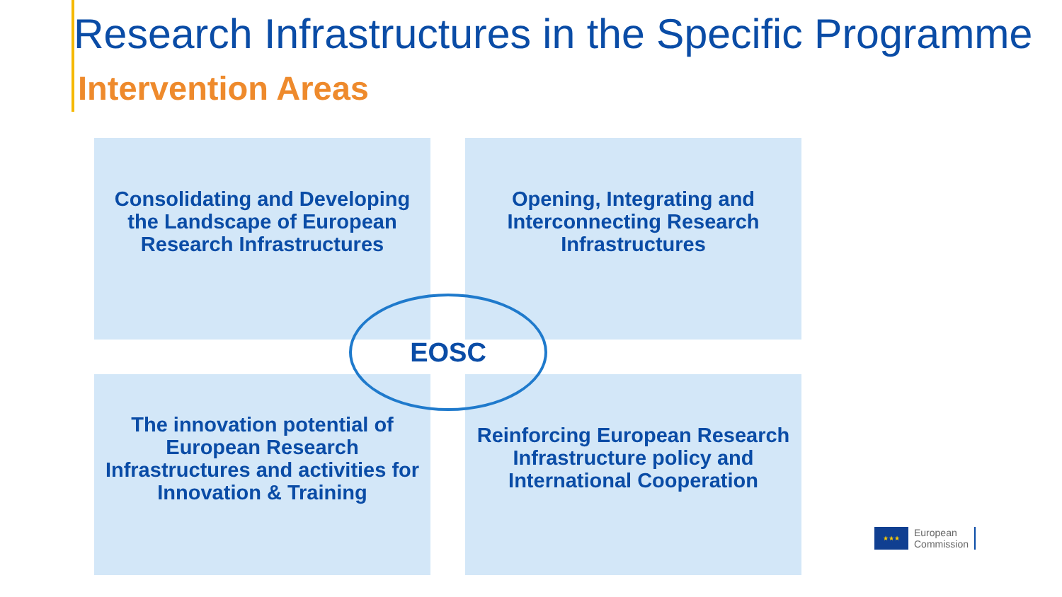Research Infrastructures in the Specific Programme
Intervention Areas
Consolidating and Developing the Landscape of European Research Infrastructures
Opening, Integrating and Interconnecting Research Infrastructures
The innovation potential of European Research Infrastructures and activities for Innovation & Training
Reinforcing European Research Infrastructure policy and International Cooperation
EOSC
★★★
European
Commission